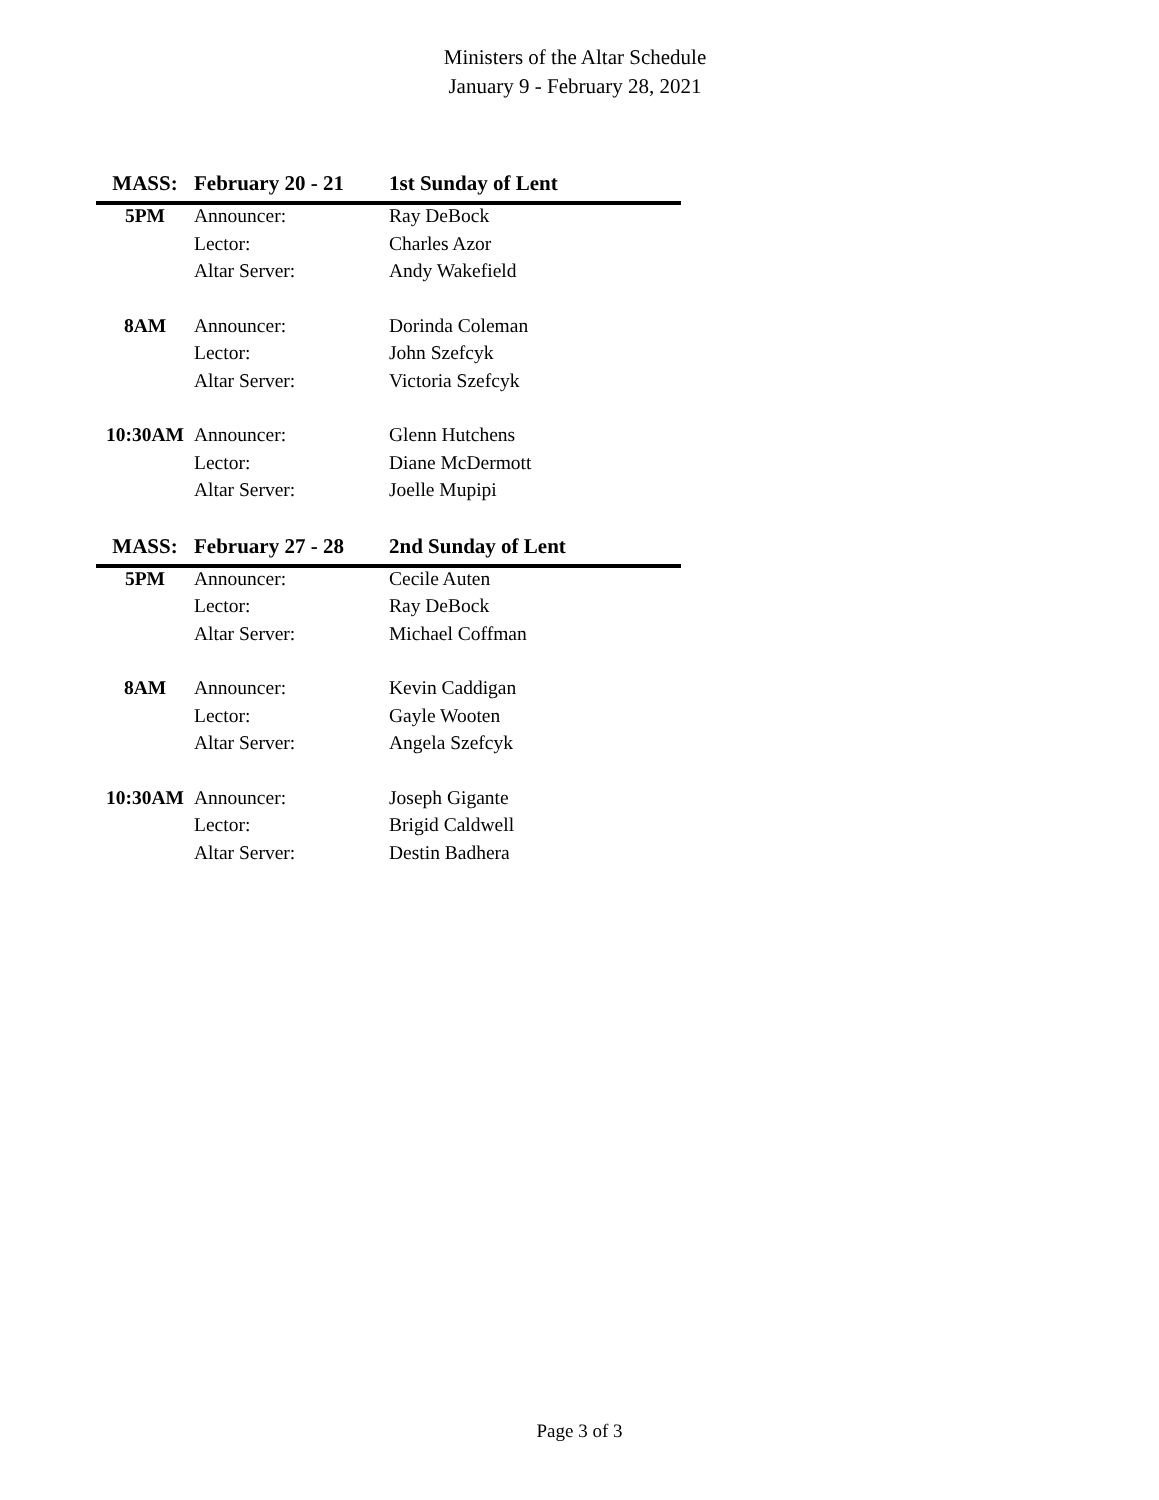Ministers of the Altar Schedule
January 9 - February 28, 2021
| MASS: | February 20 - 21 | 1st Sunday of Lent |
| --- | --- | --- |
| 5PM | Announcer: | Ray DeBock |
| | Lector: | Charles Azor |
| | Altar Server: | Andy Wakefield |
| 8AM | Announcer: | Dorinda Coleman |
| | Lector: | John Szefcyk |
| | Altar Server: | Victoria Szefcyk |
| 10:30AM | Announcer: | Glenn Hutchens |
| | Lector: | Diane McDermott |
| | Altar Server: | Joelle Mupipi |
| MASS: | February 27 - 28 | 2nd Sunday of Lent |
| 5PM | Announcer: | Cecile Auten |
| | Lector: | Ray DeBock |
| | Altar Server: | Michael Coffman |
| 8AM | Announcer: | Kevin Caddigan |
| | Lector: | Gayle Wooten |
| | Altar Server: | Angela Szefcyk |
| 10:30AM | Announcer: | Joseph Gigante |
| | Lector: | Brigid Caldwell |
| | Altar Server: | Destin Badhera |
Page 3 of 3